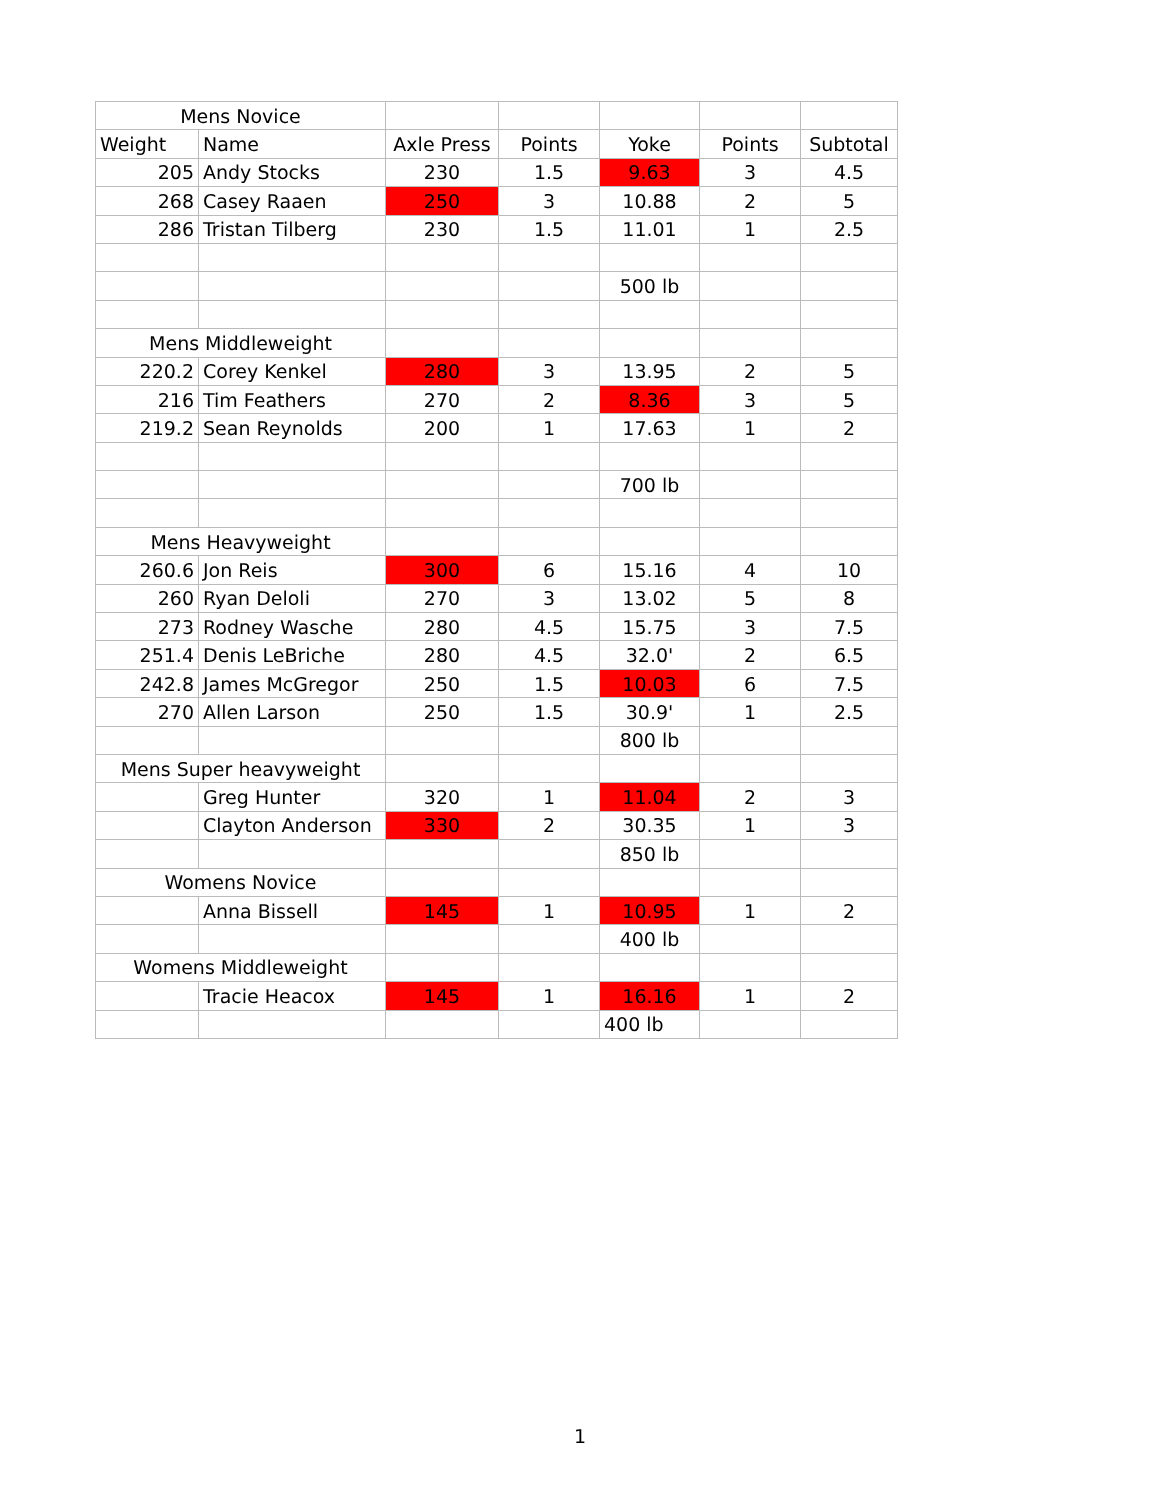| Mens Novice | | | | | | |
| Weight | Name | Axle Press | Points | Yoke | Points | Subtotal |
| 205 | Andy Stocks | 230 | 1.5 | 9.63 | 3 | 4.5 |
| 268 | Casey Raaen | 250 | 3 | 10.88 | 2 | 5 |
| 286 | Tristan Tilberg | 230 | 1.5 | 11.01 | 1 | 2.5 |
| | | | | 500 lb | | |
| Mens Middleweight | | | | | | |
| 220.2 | Corey Kenkel | 280 | 3 | 13.95 | 2 | 5 |
| 216 | Tim Feathers | 270 | 2 | 8.36 | 3 | 5 |
| 219.2 | Sean Reynolds | 200 | 1 | 17.63 | 1 | 2 |
| | | | | 700 lb | | |
| Mens Heavyweight | | | | | | |
| 260.6 | Jon Reis | 300 | 6 | 15.16 | 4 | 10 |
| 260 | Ryan Deloli | 270 | 3 | 13.02 | 5 | 8 |
| 273 | Rodney Wasche | 280 | 4.5 | 15.75 | 3 | 7.5 |
| 251.4 | Denis LeBriche | 280 | 4.5 | 32.0' | 2 | 6.5 |
| 242.8 | James McGregor | 250 | 1.5 | 10.03 | 6 | 7.5 |
| 270 | Allen Larson | 250 | 1.5 | 30.9' | 1 | 2.5 |
| | | | | 800 lb | | |
| Mens Super heavyweight | | | | | | |
| | Greg Hunter | 320 | 1 | 11.04 | 2 | 3 |
| | Clayton Anderson | 330 | 2 | 30.35 | 1 | 3 |
| | | | | 850 lb | | |
| Womens Novice | | | | | | |
| | Anna Bissell | 145 | 1 | 10.95 | 1 | 2 |
| | | | | 400 lb | | |
| Womens Middleweight | | | | | | |
| | Tracie Heacox | 145 | 1 | 16.16 | 1 | 2 |
| | | | | 400 lb | | |
1